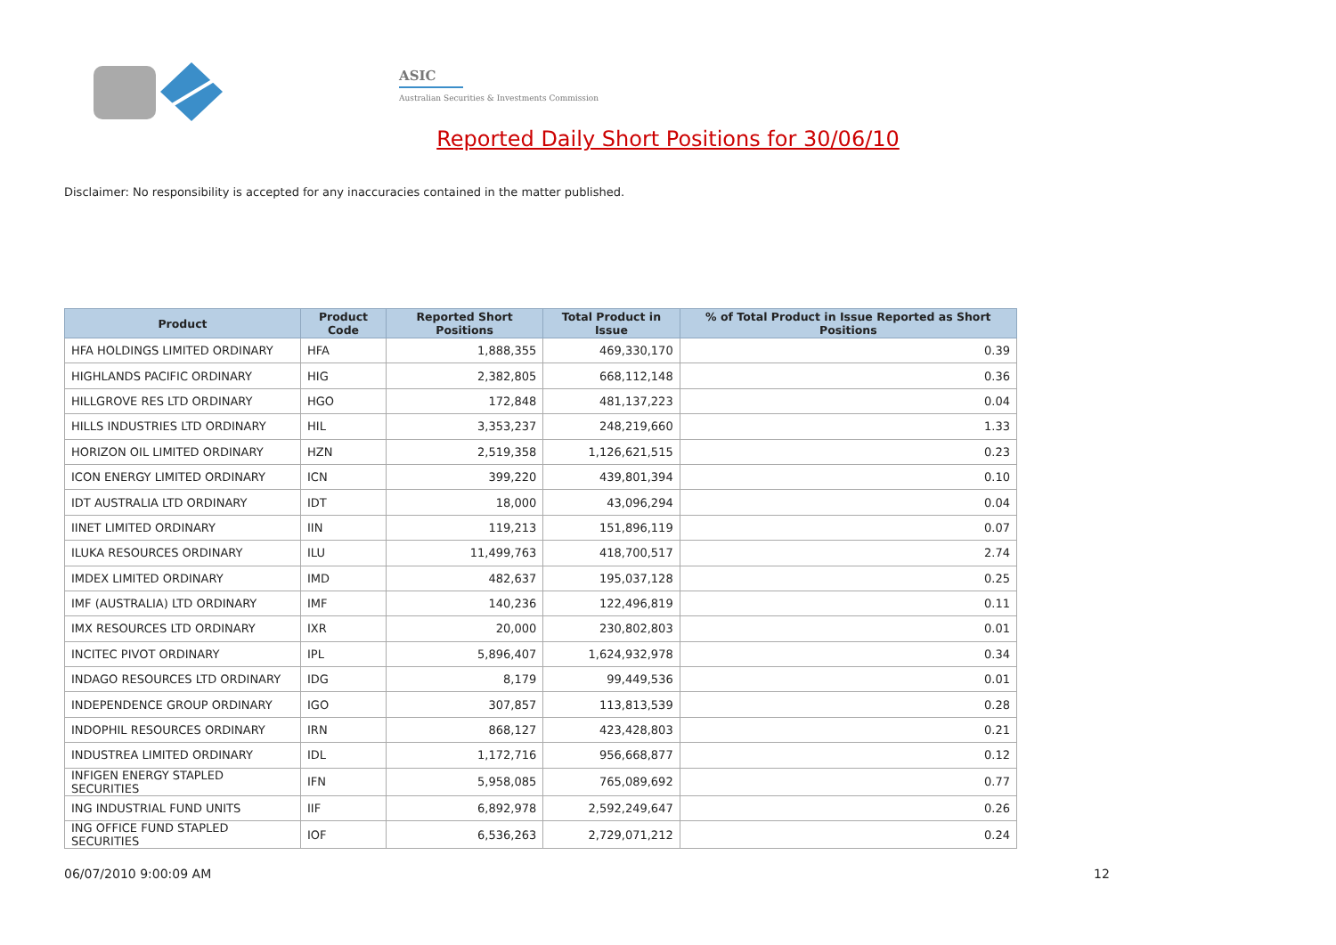ASIC
Australian Securities & Investments Commission
Reported Daily Short Positions for 30/06/10
Disclaimer: No responsibility is accepted for any inaccuracies contained in the matter published.
| Product | Product Code | Reported Short Positions | Total Product in Issue | % of Total Product in Issue Reported as Short Positions |
| --- | --- | --- | --- | --- |
| HFA HOLDINGS LIMITED ORDINARY | HFA | 1,888,355 | 469,330,170 | 0.39 |
| HIGHLANDS PACIFIC ORDINARY | HIG | 2,382,805 | 668,112,148 | 0.36 |
| HILLGROVE RES LTD ORDINARY | HGO | 172,848 | 481,137,223 | 0.04 |
| HILLS INDUSTRIES LTD ORDINARY | HIL | 3,353,237 | 248,219,660 | 1.33 |
| HORIZON OIL LIMITED ORDINARY | HZN | 2,519,358 | 1,126,621,515 | 0.23 |
| ICON ENERGY LIMITED ORDINARY | ICN | 399,220 | 439,801,394 | 0.10 |
| IDT AUSTRALIA LTD ORDINARY | IDT | 18,000 | 43,096,294 | 0.04 |
| IINET LIMITED ORDINARY | IIN | 119,213 | 151,896,119 | 0.07 |
| ILUKA RESOURCES ORDINARY | ILU | 11,499,763 | 418,700,517 | 2.74 |
| IMDEX LIMITED ORDINARY | IMD | 482,637 | 195,037,128 | 0.25 |
| IMF (AUSTRALIA) LTD ORDINARY | IMF | 140,236 | 122,496,819 | 0.11 |
| IMX RESOURCES LTD ORDINARY | IXR | 20,000 | 230,802,803 | 0.01 |
| INCITEC PIVOT ORDINARY | IPL | 5,896,407 | 1,624,932,978 | 0.34 |
| INDAGO RESOURCES LTD ORDINARY | IDG | 8,179 | 99,449,536 | 0.01 |
| INDEPENDENCE GROUP ORDINARY | IGO | 307,857 | 113,813,539 | 0.28 |
| INDOPHIL RESOURCES ORDINARY | IRN | 868,127 | 423,428,803 | 0.21 |
| INDUSTREA LIMITED ORDINARY | IDL | 1,172,716 | 956,668,877 | 0.12 |
| INFIGEN ENERGY STAPLED SECURITIES | IFN | 5,958,085 | 765,089,692 | 0.77 |
| ING INDUSTRIAL FUND UNITS | IIF | 6,892,978 | 2,592,249,647 | 0.26 |
| ING OFFICE FUND STAPLED SECURITIES | IOF | 6,536,263 | 2,729,071,212 | 0.24 |
06/07/2010 9:00:09 AM 12